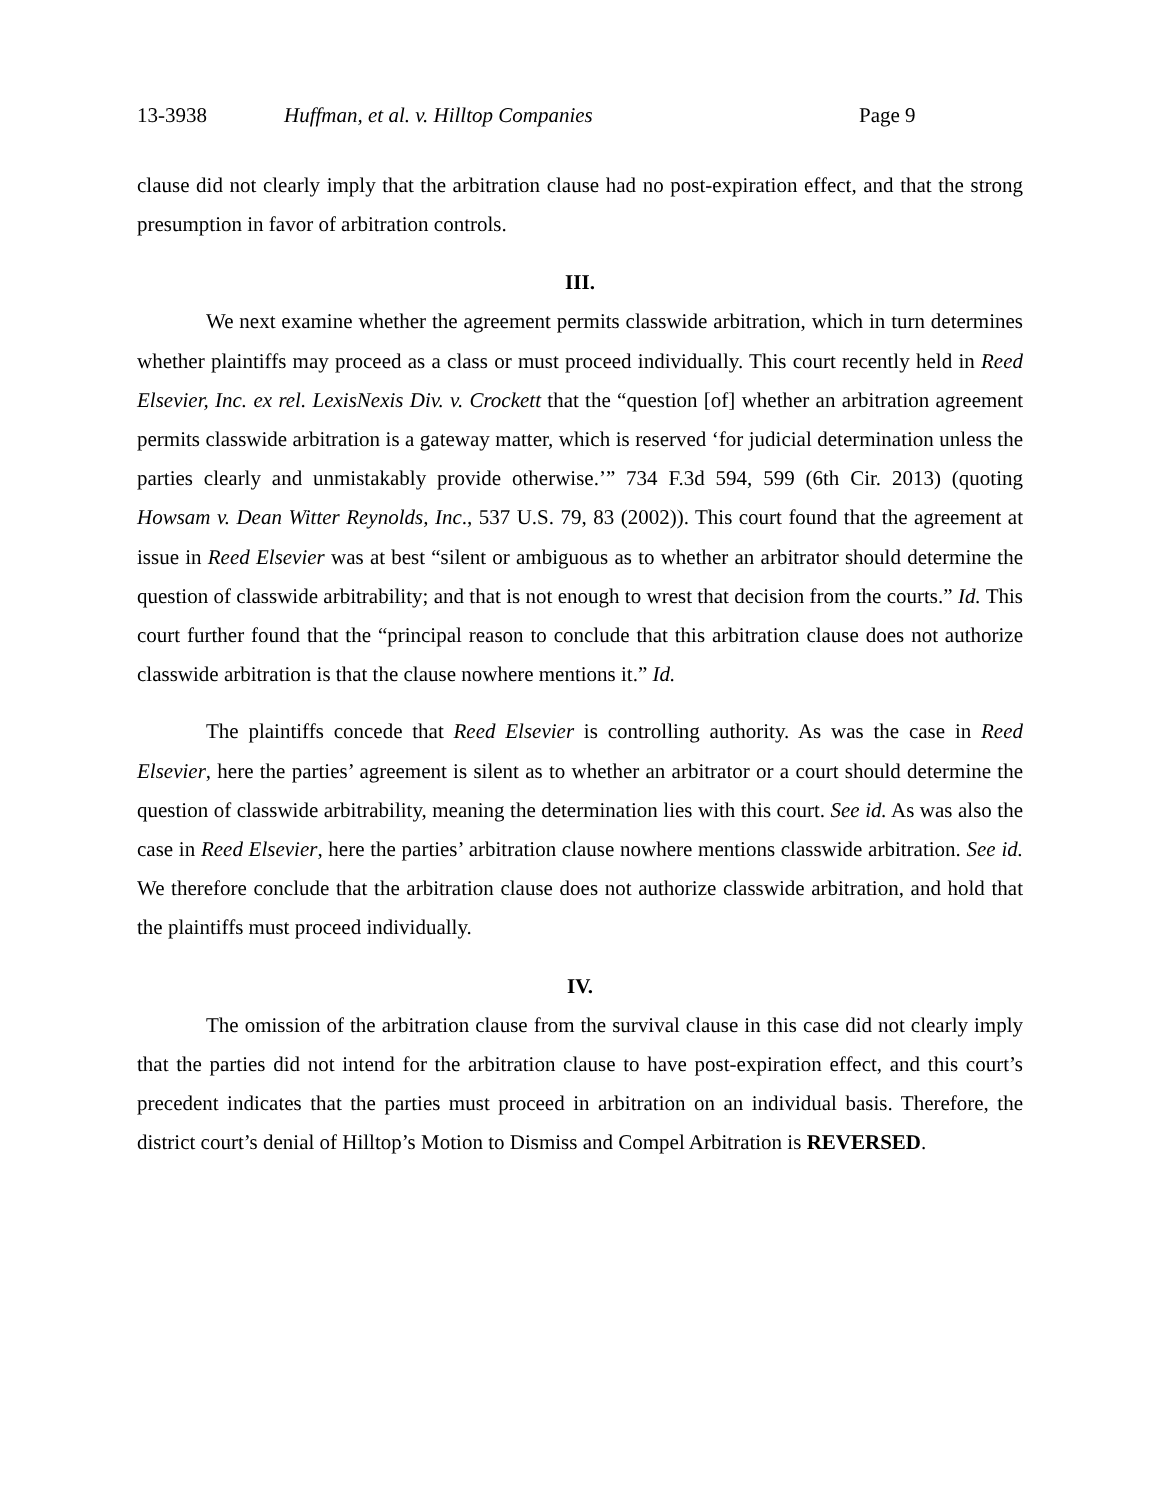13-3938 Huffman, et al. v. Hilltop Companies Page 9
clause did not clearly imply that the arbitration clause had no post-expiration effect, and that the strong presumption in favor of arbitration controls.
III.
We next examine whether the agreement permits classwide arbitration, which in turn determines whether plaintiffs may proceed as a class or must proceed individually. This court recently held in Reed Elsevier, Inc. ex rel. LexisNexis Div. v. Crockett that the “question [of] whether an arbitration agreement permits classwide arbitration is a gateway matter, which is reserved ‘for judicial determination unless the parties clearly and unmistakably provide otherwise.’” 734 F.3d 594, 599 (6th Cir. 2013) (quoting Howsam v. Dean Witter Reynolds, Inc., 537 U.S. 79, 83 (2002)). This court found that the agreement at issue in Reed Elsevier was at best “silent or ambiguous as to whether an arbitrator should determine the question of classwide arbitrability; and that is not enough to wrest that decision from the courts.” Id. This court further found that the “principal reason to conclude that this arbitration clause does not authorize classwide arbitration is that the clause nowhere mentions it.” Id.
The plaintiffs concede that Reed Elsevier is controlling authority. As was the case in Reed Elsevier, here the parties’ agreement is silent as to whether an arbitrator or a court should determine the question of classwide arbitrability, meaning the determination lies with this court. See id. As was also the case in Reed Elsevier, here the parties’ arbitration clause nowhere mentions classwide arbitration. See id. We therefore conclude that the arbitration clause does not authorize classwide arbitration, and hold that the plaintiffs must proceed individually.
IV.
The omission of the arbitration clause from the survival clause in this case did not clearly imply that the parties did not intend for the arbitration clause to have post-expiration effect, and this court’s precedent indicates that the parties must proceed in arbitration on an individual basis. Therefore, the district court’s denial of Hilltop’s Motion to Dismiss and Compel Arbitration is REVERSED.